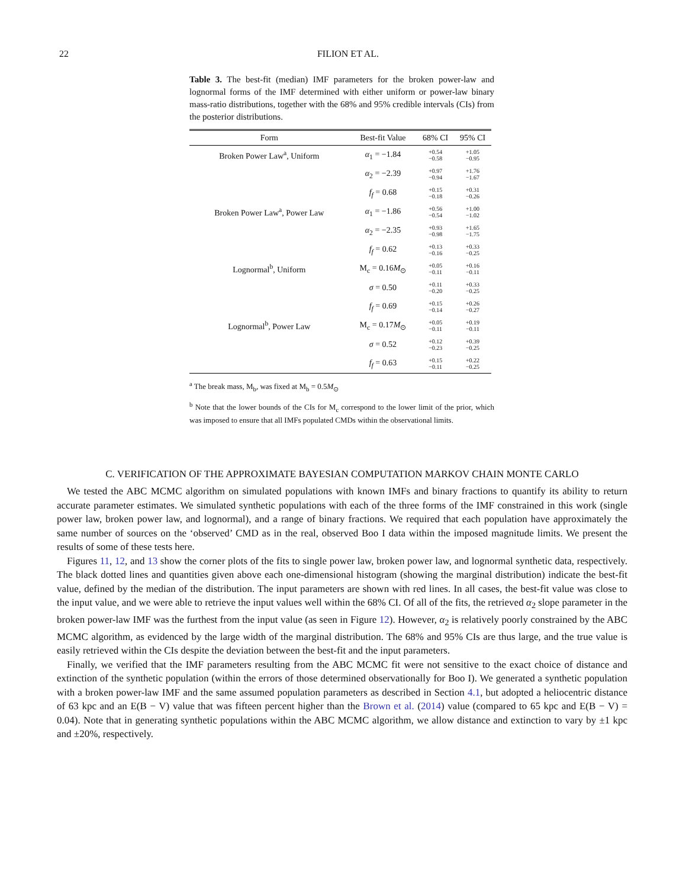22 FILION ET AL.
Table 3. The best-fit (median) IMF parameters for the broken power-law and lognormal forms of the IMF determined with either uniform or power-law binary mass-ratio distributions, together with the 68% and 95% credible intervals (CIs) from the posterior distributions.
| Form | Best-fit Value | 68% CI | 95% CI |
| --- | --- | --- | --- |
| Broken Power Law<sup>a</sup>, Uniform | α<sub>1</sub> = −1.84 | +0.54 −0.58 | +1.05 −0.95 |
| | α<sub>2</sub> = −2.39 | +0.97 −0.94 | +1.76 −1.67 |
| | f<sub>f</sub> = 0.68 | +0.15 −0.18 | +0.31 −0.26 |
| Broken Power Law<sup>a</sup>, Power Law | α<sub>1</sub> = −1.86 | +0.56 −0.54 | +1.00 −1.02 |
| | α<sub>2</sub> = −2.35 | +0.93 −0.98 | +1.65 −1.75 |
| | f<sub>f</sub> = 0.62 | +0.13 −0.16 | +0.33 −0.25 |
| Lognormal<sup>b</sup>, Uniform | M<sub>c</sub> = 0.16 M<sub>⊙</sub> | +0.05 −0.11 | +0.16 −0.11 |
| | σ = 0.50 | +0.11 −0.20 | +0.33 −0.25 |
| | f<sub>f</sub> = 0.69 | +0.15 −0.14 | +0.26 −0.27 |
| Lognormal<sup>b</sup>, Power Law | M<sub>c</sub> = 0.17 M<sub>⊙</sub> | +0.05 −0.11 | +0.19 −0.11 |
| | σ = 0.52 | +0.12 −0.23 | +0.39 −0.25 |
| | f<sub>f</sub> = 0.63 | +0.15 −0.11 | +0.22 −0.25 |
<sup>a</sup> The break mass, M<sub>b</sub>, was fixed at M<sub>b</sub> = 0.5M<sub>⊙</sub>
<sup>b</sup> Note that the lower bounds of the CIs for M<sub>c</sub> correspond to the lower limit of the prior, which was imposed to ensure that all IMFs populated CMDs within the observational limits.
C. VERIFICATION OF THE APPROXIMATE BAYESIAN COMPUTATION MARKOV CHAIN MONTE CARLO
We tested the ABC MCMC algorithm on simulated populations with known IMFs and binary fractions to quantify its ability to return accurate parameter estimates. We simulated synthetic populations with each of the three forms of the IMF constrained in this work (single power law, broken power law, and lognormal), and a range of binary fractions. We required that each population have approximately the same number of sources on the ‘observed’ CMD as in the real, observed Boo I data within the imposed magnitude limits. We present the results of some of these tests here.
Figures 11, 12, and 13 show the corner plots of the fits to single power law, broken power law, and lognormal synthetic data, respectively. The black dotted lines and quantities given above each one-dimensional histogram (showing the marginal distribution) indicate the best-fit value, defined by the median of the distribution. The input parameters are shown with red lines. In all cases, the best-fit value was close to the input value, and we were able to retrieve the input values well within the 68% CI. Of all of the fits, the retrieved α<sub>2</sub> slope parameter in the broken power-law IMF was the furthest from the input value (as seen in Figure 12). However, α<sub>2</sub> is relatively poorly constrained by the ABC MCMC algorithm, as evidenced by the large width of the marginal distribution. The 68% and 95% CIs are thus large, and the true value is easily retrieved within the CIs despite the deviation between the best-fit and the input parameters.
Finally, we verified that the IMF parameters resulting from the ABC MCMC fit were not sensitive to the exact choice of distance and extinction of the synthetic population (within the errors of those determined observationally for Boo I). We generated a synthetic population with a broken power-law IMF and the same assumed population parameters as described in Section 4.1, but adopted a heliocentric distance of 63 kpc and an E(B − V) value that was fifteen percent higher than the Brown et al. (2014) value (compared to 65 kpc and E(B − V) = 0.04). Note that in generating synthetic populations within the ABC MCMC algorithm, we allow distance and extinction to vary by ±1 kpc and ±20%, respectively.